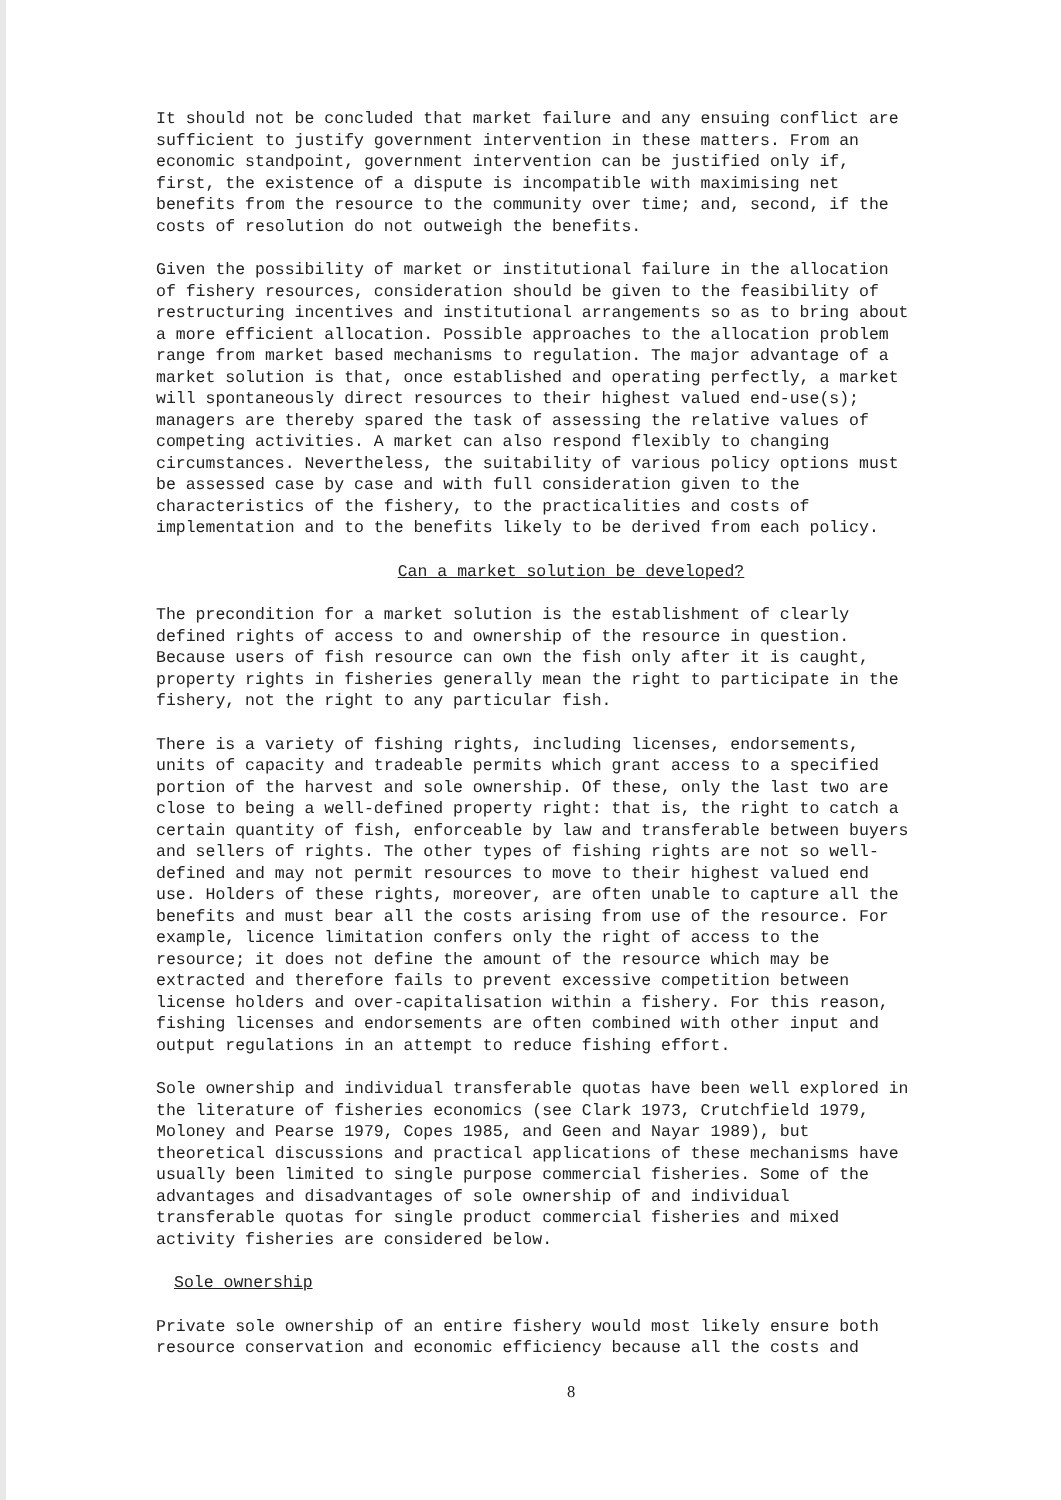It should not be concluded that market failure and any ensuing conflict are sufficient to justify government intervention in these matters. From an economic standpoint, government intervention can be justified only if, first, the existence of a dispute is incompatible with maximising net benefits from the resource to the community over time; and, second, if the costs of resolution do not outweigh the benefits.
Given the possibility of market or institutional failure in the allocation of fishery resources, consideration should be given to the feasibility of restructuring incentives and institutional arrangements so as to bring about a more efficient allocation. Possible approaches to the allocation problem range from market based mechanisms to regulation. The major advantage of a market solution is that, once established and operating perfectly, a market will spontaneously direct resources to their highest valued end-use(s); managers are thereby spared the task of assessing the relative values of competing activities. A market can also respond flexibly to changing circumstances. Nevertheless, the suitability of various policy options must be assessed case by case and with full consideration given to the characteristics of the fishery, to the practicalities and costs of implementation and to the benefits likely to be derived from each policy.
Can a market solution be developed?
The precondition for a market solution is the establishment of clearly defined rights of access to and ownership of the resource in question. Because users of fish resource can own the fish only after it is caught, property rights in fisheries generally mean the right to participate in the fishery, not the right to any particular fish.
There is a variety of fishing rights, including licenses, endorsements, units of capacity and tradeable permits which grant access to a specified portion of the harvest and sole ownership. Of these, only the last two are close to being a well-defined property right: that is, the right to catch a certain quantity of fish, enforceable by law and transferable between buyers and sellers of rights. The other types of fishing rights are not so well- defined and may not permit resources to move to their highest valued end use. Holders of these rights, moreover, are often unable to capture all the benefits and must bear all the costs arising from use of the resource. For example, licence limitation confers only the right of access to the resource; it does not define the amount of the resource which may be extracted and therefore fails to prevent excessive competition between license holders and over-capitalisation within a fishery. For this reason, fishing licenses and endorsements are often combined with other input and output regulations in an attempt to reduce fishing effort.
Sole ownership and individual transferable quotas have been well explored in the literature of fisheries economics (see Clark 1973, Crutchfield 1979, Moloney and Pearse 1979, Copes 1985, and Geen and Nayar 1989), but theoretical discussions and practical applications of these mechanisms have usually been limited to single purpose commercial fisheries. Some of the advantages and disadvantages of sole ownership of and individual transferable quotas for single product commercial fisheries and mixed activity fisheries are considered below.
Sole ownership
Private sole ownership of an entire fishery would most likely ensure both resource conservation and economic efficiency because all the costs and
8